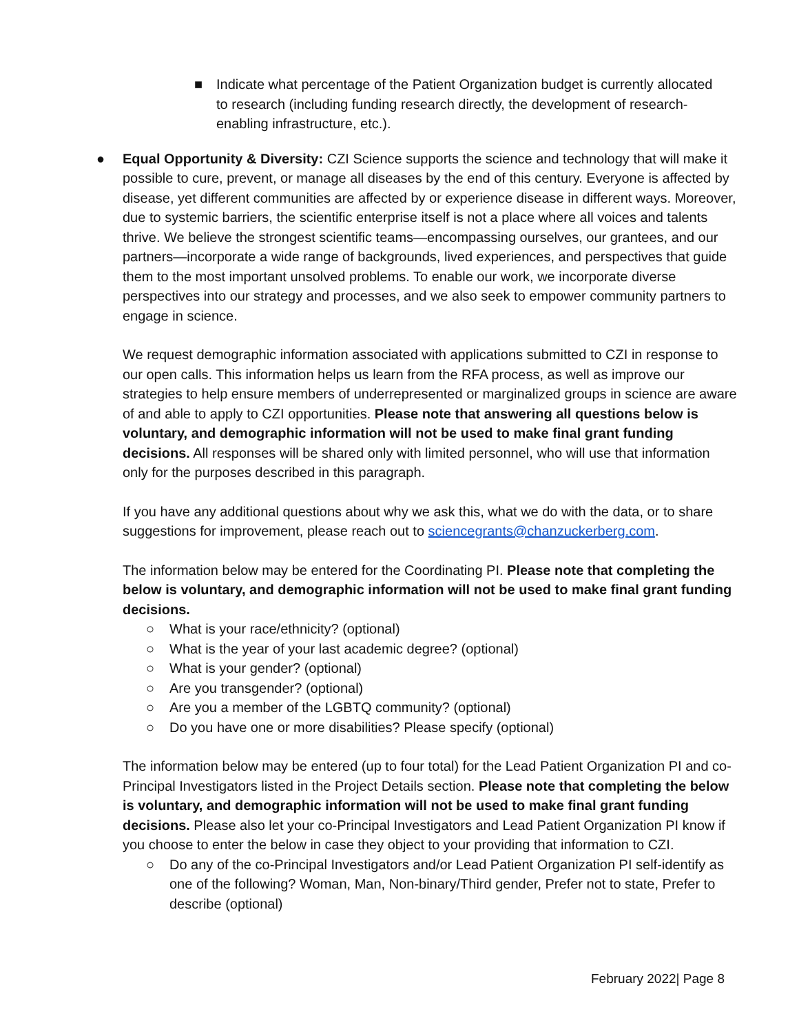■ Indicate what percentage of the Patient Organization budget is currently allocated to research (including funding research directly, the development of research-enabling infrastructure, etc.).
● Equal Opportunity & Diversity: CZI Science supports the science and technology that will make it possible to cure, prevent, or manage all diseases by the end of this century. Everyone is affected by disease, yet different communities are affected by or experience disease in different ways. Moreover, due to systemic barriers, the scientific enterprise itself is not a place where all voices and talents thrive. We believe the strongest scientific teams—encompassing ourselves, our grantees, and our partners—incorporate a wide range of backgrounds, lived experiences, and perspectives that guide them to the most important unsolved problems. To enable our work, we incorporate diverse perspectives into our strategy and processes, and we also seek to empower community partners to engage in science.
We request demographic information associated with applications submitted to CZI in response to our open calls. This information helps us learn from the RFA process, as well as improve our strategies to help ensure members of underrepresented or marginalized groups in science are aware of and able to apply to CZI opportunities. Please note that answering all questions below is voluntary, and demographic information will not be used to make final grant funding decisions. All responses will be shared only with limited personnel, who will use that information only for the purposes described in this paragraph.
If you have any additional questions about why we ask this, what we do with the data, or to share suggestions for improvement, please reach out to sciencegrants@chanzuckerberg.com.
The information below may be entered for the Coordinating PI. Please note that completing the below is voluntary, and demographic information will not be used to make final grant funding decisions.
○ What is your race/ethnicity? (optional)
○ What is the year of your last academic degree? (optional)
○ What is your gender? (optional)
○ Are you transgender? (optional)
○ Are you a member of the LGBTQ community? (optional)
○ Do you have one or more disabilities? Please specify (optional)
The information below may be entered (up to four total) for the Lead Patient Organization PI and co-Principal Investigators listed in the Project Details section. Please note that completing the below is voluntary, and demographic information will not be used to make final grant funding decisions. Please also let your co-Principal Investigators and Lead Patient Organization PI know if you choose to enter the below in case they object to your providing that information to CZI.
○ Do any of the co-Principal Investigators and/or Lead Patient Organization PI self-identify as one of the following? Woman, Man, Non-binary/Third gender, Prefer not to state, Prefer to describe (optional)
February 2022| Page 8